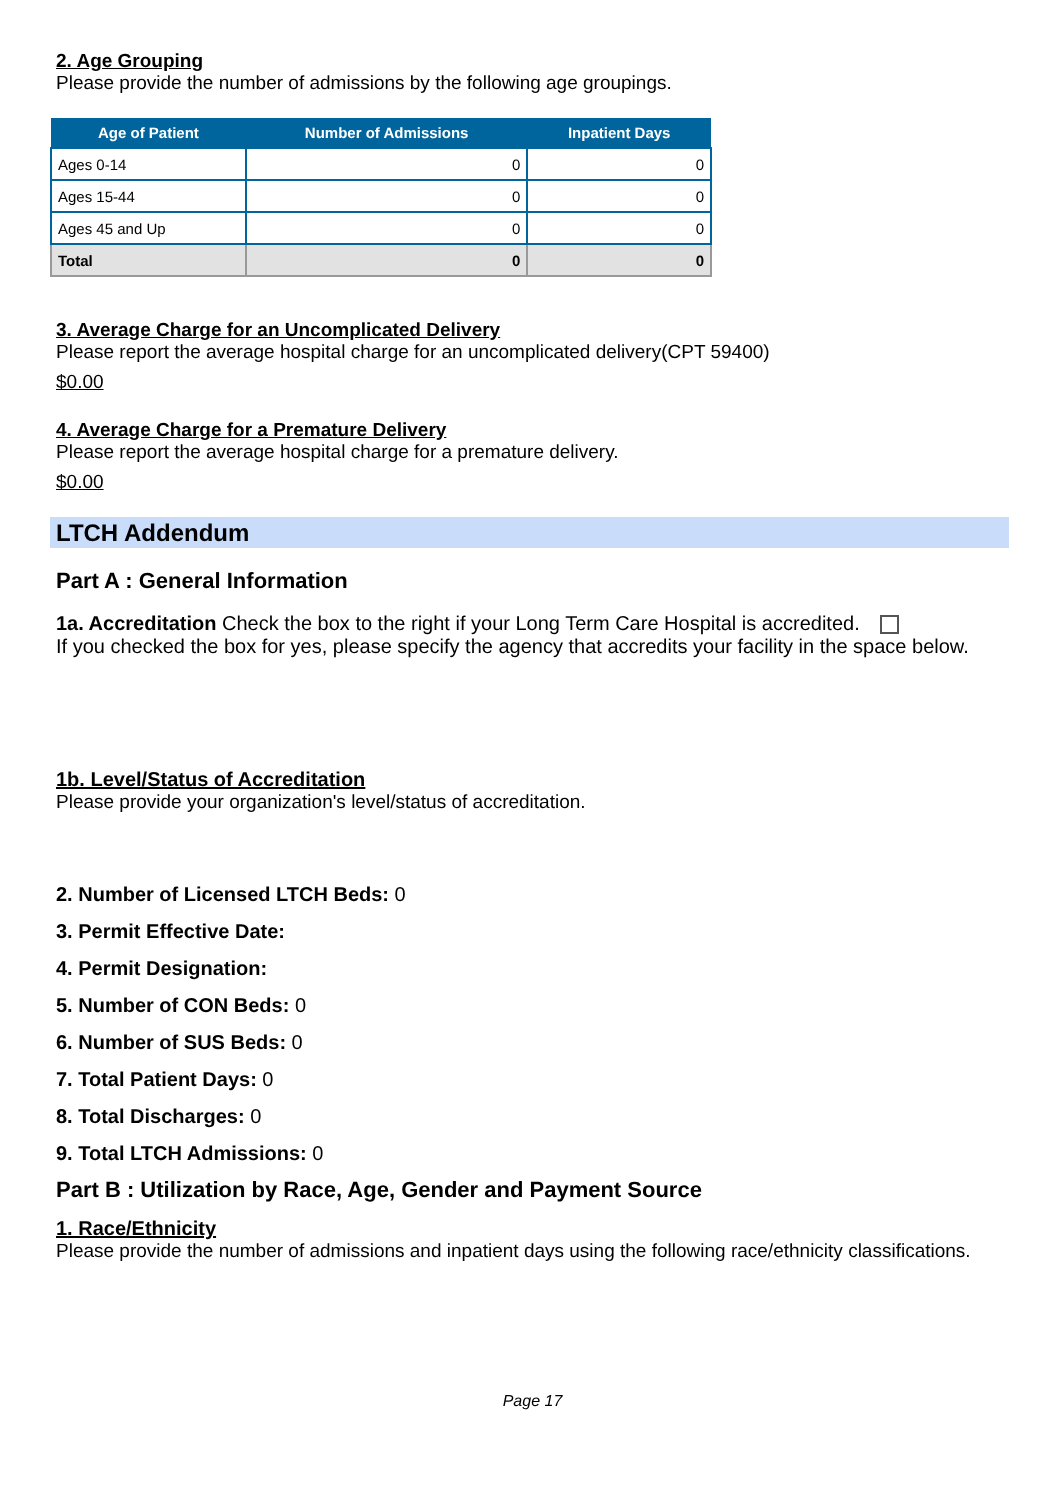2. Age Grouping
Please provide the number of admissions by the following age groupings.
| Age of Patient | Number of Admissions | Inpatient Days |
| --- | --- | --- |
| Ages 0-14 | 0 | 0 |
| Ages 15-44 | 0 | 0 |
| Ages 45 and Up | 0 | 0 |
| Total | 0 | 0 |
3. Average Charge for an Uncomplicated Delivery
Please report the average hospital charge for an uncomplicated delivery(CPT 59400)
$0.00
4. Average Charge for a Premature Delivery
Please report the average hospital charge for a premature delivery.
$0.00
LTCH Addendum
Part A : General Information
1a. Accreditation Check the box to the right if your Long Term Care Hospital is accredited.
If you checked the box for yes, please specify the agency that accredits your facility in the space below.
1b. Level/Status of Accreditation
Please provide your organization's level/status of accreditation.
2. Number of Licensed LTCH Beds: 0
3. Permit Effective Date:
4. Permit Designation:
5. Number of CON Beds: 0
6. Number of SUS Beds: 0
7. Total Patient Days: 0
8. Total Discharges: 0
9. Total LTCH Admissions: 0
Part B : Utilization by Race, Age, Gender and Payment Source
1. Race/Ethnicity
Please provide the number of admissions and inpatient days using the following race/ethnicity classifications.
Page 17